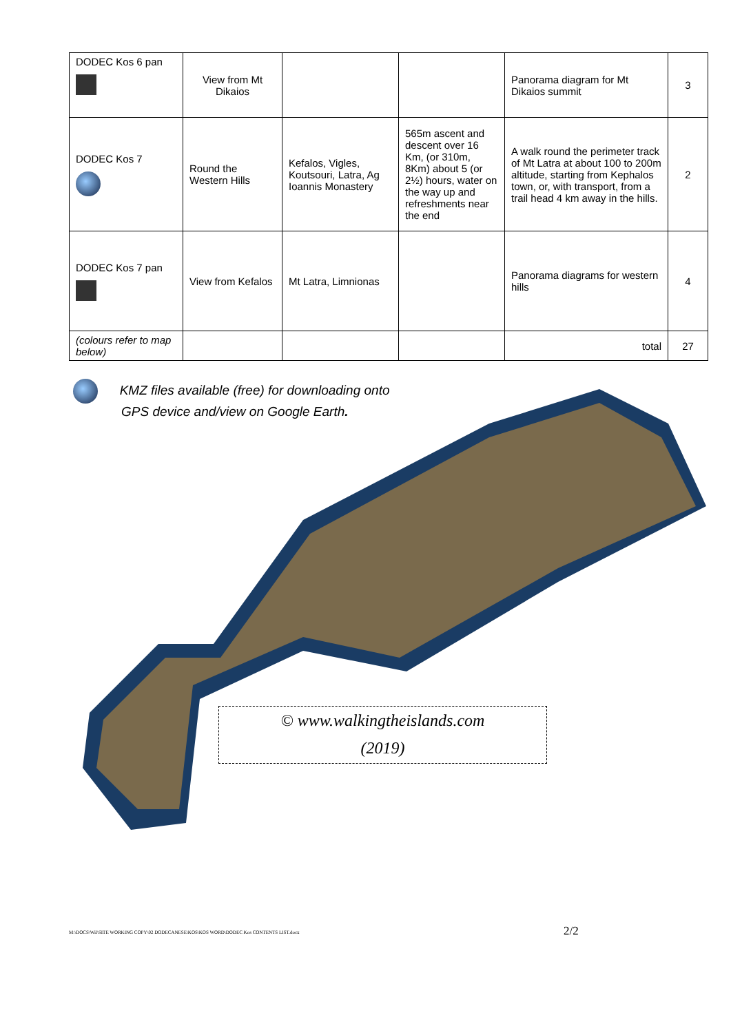| DODEC Kos 6 pan | View from Mt Dikaios | | | Panorama diagram for Mt Dikaios summit | 3 |
| DODEC Kos 7 | Round the Western Hills | Kefalos, Vigles, Koutsouri, Latra, Ag Ioannis Monastery | 565m ascent and descent over 16 Km, (or 310m, 8Km) about 5 (or 2½) hours, water on the way up and refreshments near the end | A walk round the perimeter track of Mt Latra at about 100 to 200m altitude, starting from Kephalos town, or, with transport, from a trail head 4 km away in the hills. | 2 |
| DODEC Kos 7 pan | View from Kefalos | Mt Latra, Limnionas | | Panorama diagrams for western hills | 4 |
| (colours refer to map below) | | | | total | 27 |
KMZ files available (free) for downloading onto
GPS device and/view on Google Earth.
© www.walkingtheislands.com
(2019)
M:\DOCS\Wil\SITE WORKING COPY\02 DODECANESE\KOS\KOS WORD\DODEC Kos CONTENTS LIST.docx
2/2